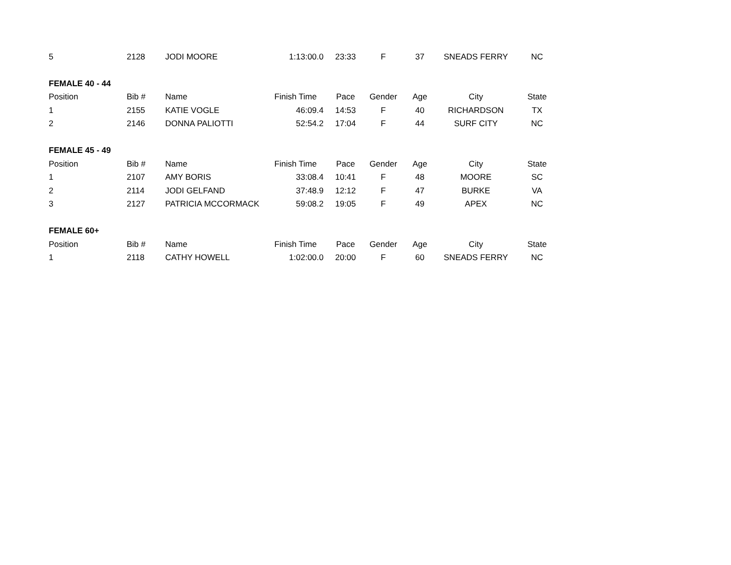| 5 | 2128 | JODI MOORE | 1:13:00.0 | 23:33 | F | 37 | SNEADS FERRY | NC |
| FEMALE 40 - 44 | | | | | | | | |
| Position | Bib # | Name | Finish Time | Pace | Gender | Age | City | State |
| 1 | 2155 | KATIE VOGLE | 46:09.4 | 14:53 | F | 40 | RICHARDSON | TX |
| 2 | 2146 | DONNA PALIOTTI | 52:54.2 | 17:04 | F | 44 | SURF CITY | NC |
| FEMALE 45 - 49 | | | | | | | | |
| Position | Bib # | Name | Finish Time | Pace | Gender | Age | City | State |
| 1 | 2107 | AMY BORIS | 33:08.4 | 10:41 | F | 48 | MOORE | SC |
| 2 | 2114 | JODI GELFAND | 37:48.9 | 12:12 | F | 47 | BURKE | VA |
| 3 | 2127 | PATRICIA MCCORMACK | 59:08.2 | 19:05 | F | 49 | APEX | NC |
| FEMALE 60+ | | | | | | | | |
| Position | Bib # | Name | Finish Time | Pace | Gender | Age | City | State |
| 1 | 2118 | CATHY HOWELL | 1:02:00.0 | 20:00 | F | 60 | SNEADS FERRY | NC |